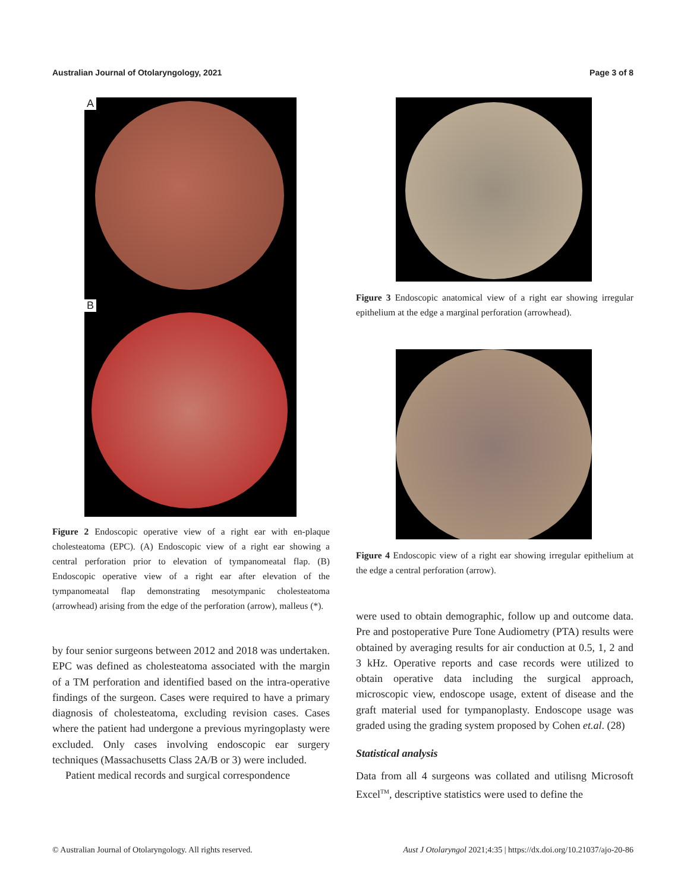Australian Journal of Otolaryngology, 2021 Page 3 of 8
A
B
Figure 2 Endoscopic operative view of a right ear with en-plaque cholesteatoma (EPC). (A) Endoscopic view of a right ear showing a central perforation prior to elevation of tympanomeatal flap. (B) Endoscopic operative view of a right ear after elevation of the tympanomeatal flap demonstrating mesotympanic cholesteatoma (arrowhead) arising from the edge of the perforation (arrow), malleus (*).
by four senior surgeons between 2012 and 2018 was undertaken. EPC was defined as cholesteatoma associated with the margin of a TM perforation and identified based on the intra-operative findings of the surgeon. Cases were required to have a primary diagnosis of cholesteatoma, excluding revision cases. Cases where the patient had undergone a previous myringoplasty were excluded. Only cases involving endoscopic ear surgery techniques (Massachusetts Class 2A/B or 3) were included.
Patient medical records and surgical correspondence
Figure 3 Endoscopic anatomical view of a right ear showing irregular epithelium at the edge a marginal perforation (arrowhead).
Figure 4 Endoscopic view of a right ear showing irregular epithelium at the edge a central perforation (arrow).
were used to obtain demographic, follow up and outcome data. Pre and postoperative Pure Tone Audiometry (PTA) results were obtained by averaging results for air conduction at 0.5, 1, 2 and 3 kHz. Operative reports and case records were utilized to obtain operative data including the surgical approach, microscopic view, endoscope usage, extent of disease and the graft material used for tympanoplasty. Endoscope usage was graded using the grading system proposed by Cohen et.al. (28)
Statistical analysis
Data from all 4 surgeons was collated and utilisng Microsoft Excel<sup>TM</sup>, descriptive statistics were used to define the
© Australian Journal of Otolaryngology. All rights reserved. Aust J Otolaryngol 2021;4:35 | https://dx.doi.org/10.21037/ajo-20-86